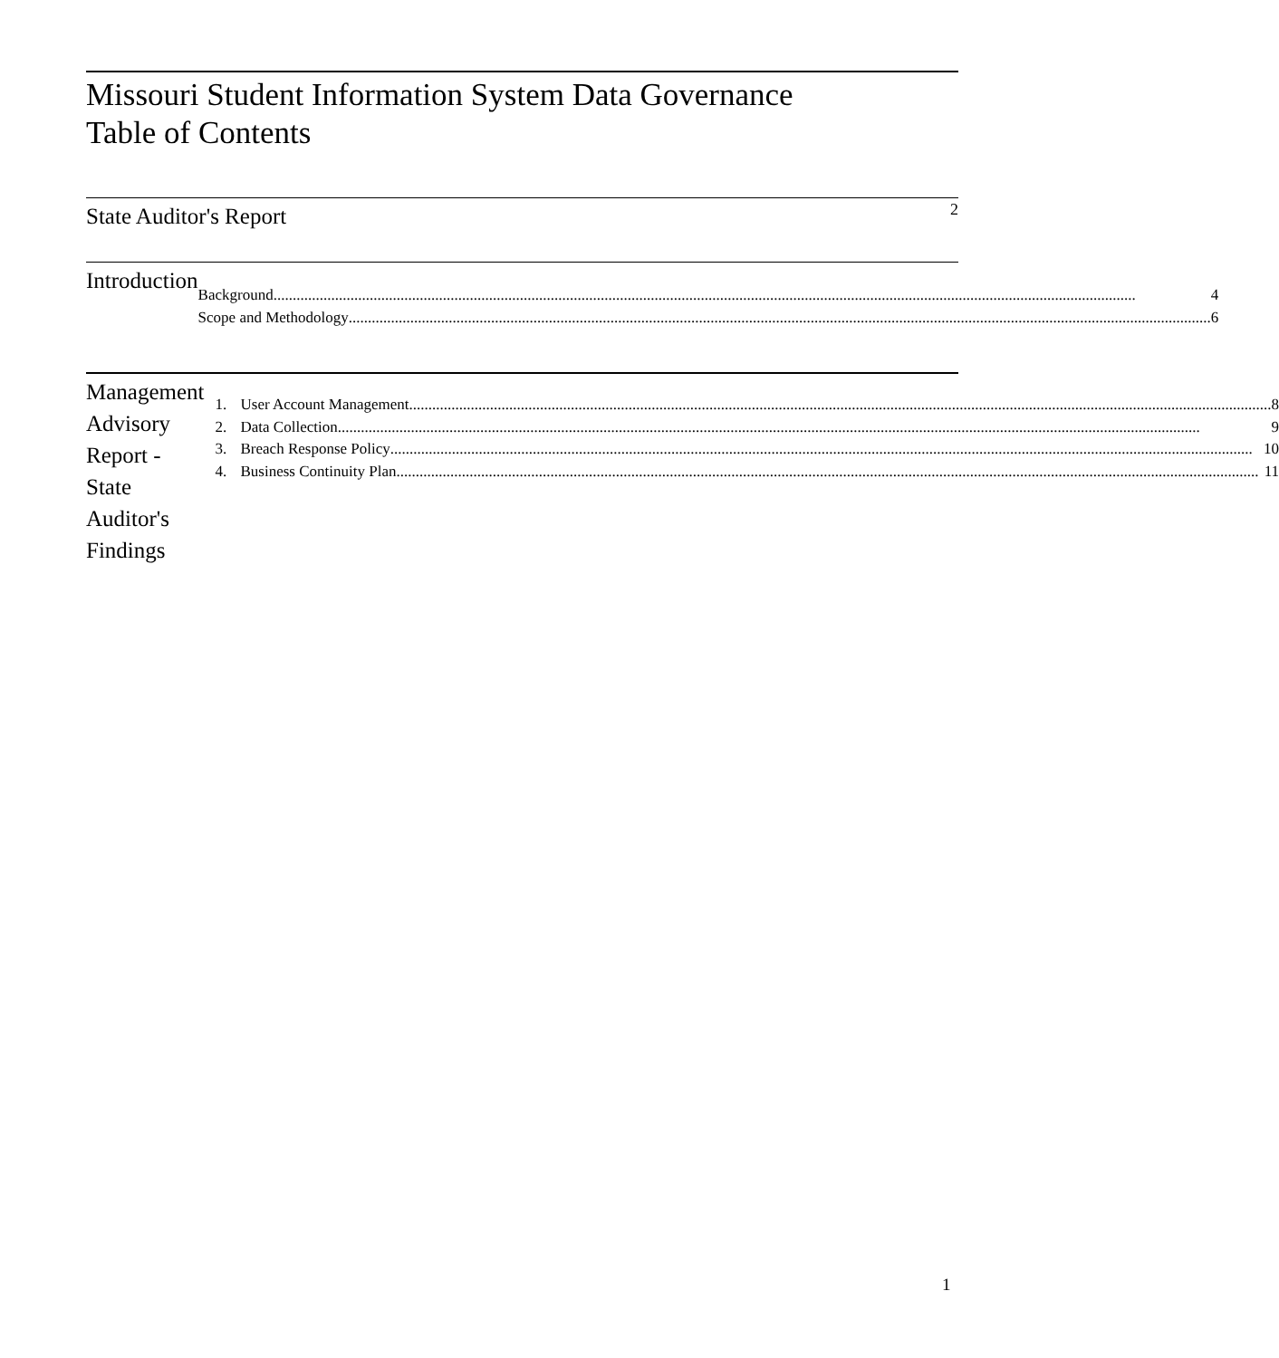Missouri Student Information System Data Governance
Table of Contents
State Auditor's Report
2
Introduction
Background 4
Scope and Methodology 6
Management Advisory Report - State Auditor's Findings
1. User Account Management 8
2. Data Collection 9
3. Breach Response Policy 10
4. Business Continuity Plan 11
1